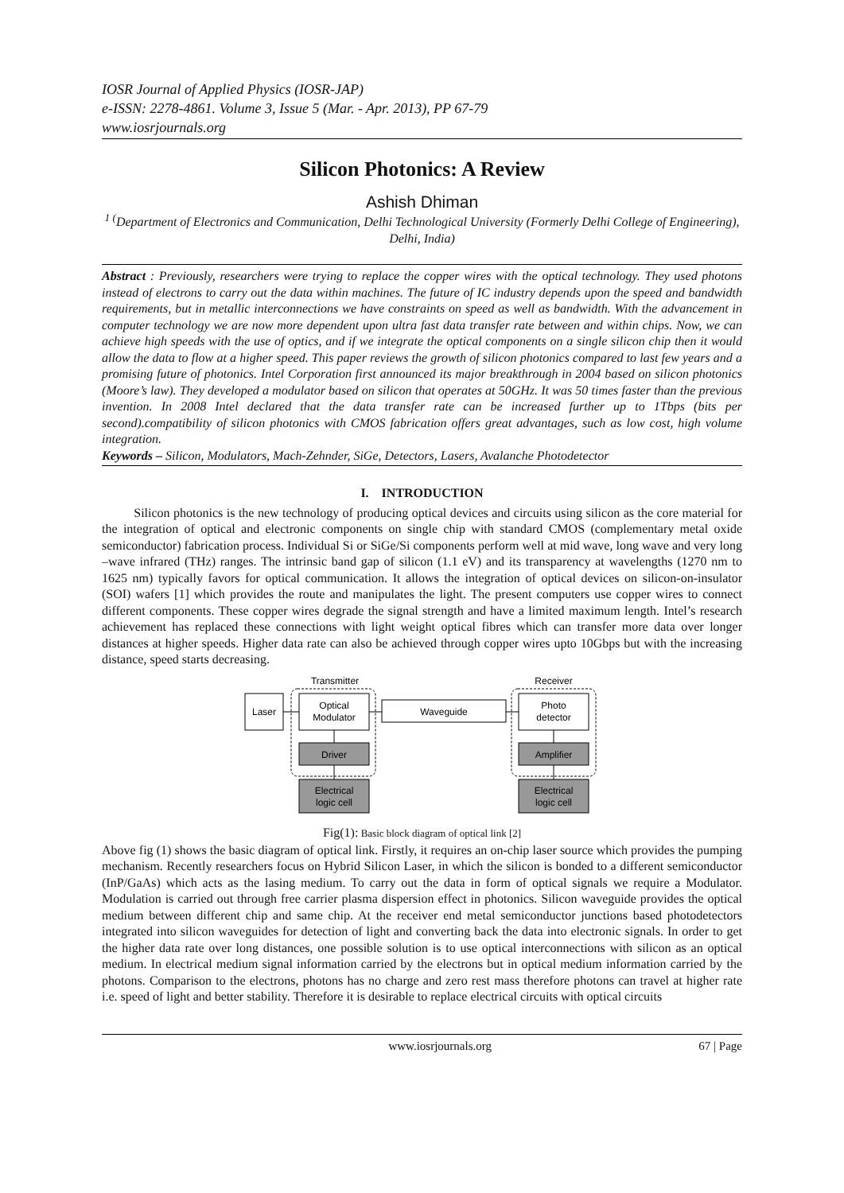IOSR Journal of Applied Physics (IOSR-JAP)
e-ISSN: 2278-4861. Volume 3, Issue 5 (Mar. - Apr. 2013), PP 67-79
www.iosrjournals.org
Silicon Photonics: A Review
Ashish Dhiman
<sup>1 (</sup>Department of Electronics and Communication, Delhi Technological University (Formerly Delhi College of Engineering), Delhi, India)
Abstract : Previously, researchers were trying to replace the copper wires with the optical technology. They used photons instead of electrons to carry out the data within machines. The future of IC industry depends upon the speed and bandwidth requirements, but in metallic interconnections we have constraints on speed as well as bandwidth. With the advancement in computer technology we are now more dependent upon ultra fast data transfer rate between and within chips. Now, we can achieve high speeds with the use of optics, and if we integrate the optical components on a single silicon chip then it would allow the data to flow at a higher speed. This paper reviews the growth of silicon photonics compared to last few years and a promising future of photonics. Intel Corporation first announced its major breakthrough in 2004 based on silicon photonics (Moore’s law). They developed a modulator based on silicon that operates at 50GHz. It was 50 times faster than the previous invention. In 2008 Intel declared that the data transfer rate can be increased further up to 1Tbps (bits per second).compatibility of silicon photonics with CMOS fabrication offers great advantages, such as low cost, high volume integration.
Keywords – Silicon, Modulators, Mach-Zehnder, SiGe, Detectors, Lasers, Avalanche Photodetector
I. INTRODUCTION
Silicon photonics is the new technology of producing optical devices and circuits using silicon as the core material for the integration of optical and electronic components on single chip with standard CMOS (complementary metal oxide semiconductor) fabrication process. Individual Si or SiGe/Si components perform well at mid wave, long wave and very long –wave infrared (THz) ranges. The intrinsic band gap of silicon (1.1 eV) and its transparency at wavelengths (1270 nm to 1625 nm) typically favors for optical communication. It allows the integration of optical devices on silicon-on-insulator (SOI) wafers [1] which provides the route and manipulates the light. The present computers use copper wires to connect different components. These copper wires degrade the signal strength and have a limited maximum length. Intel’s research achievement has replaced these connections with light weight optical fibres which can transfer more data over longer distances at higher speeds. Higher data rate can also be achieved through copper wires upto 10Gbps but with the increasing distance, speed starts decreasing.
Transmitter
Receiver
Laser
Optical
Modulator
Waveguide
Photo
detector
Driver
Amplifier
Electrical
logic cell
Electrical
logic cell
Fig(1): Basic block diagram of optical link [2]
Above fig (1) shows the basic diagram of optical link. Firstly, it requires an on-chip laser source which provides the pumping mechanism. Recently researchers focus on Hybrid Silicon Laser, in which the silicon is bonded to a different semiconductor (InP/GaAs) which acts as the lasing medium. To carry out the data in form of optical signals we require a Modulator. Modulation is carried out through free carrier plasma dispersion effect in photonics. Silicon waveguide provides the optical medium between different chip and same chip. At the receiver end metal semiconductor junctions based photodetectors integrated into silicon waveguides for detection of light and converting back the data into electronic signals. In order to get the higher data rate over long distances, one possible solution is to use optical interconnections with silicon as an optical medium. In electrical medium signal information carried by the electrons but in optical medium information carried by the photons. Comparison to the electrons, photons has no charge and zero rest mass therefore photons can travel at higher rate i.e. speed of light and better stability. Therefore it is desirable to replace electrical circuits with optical circuits
www.iosrjournals.org 67 | Page